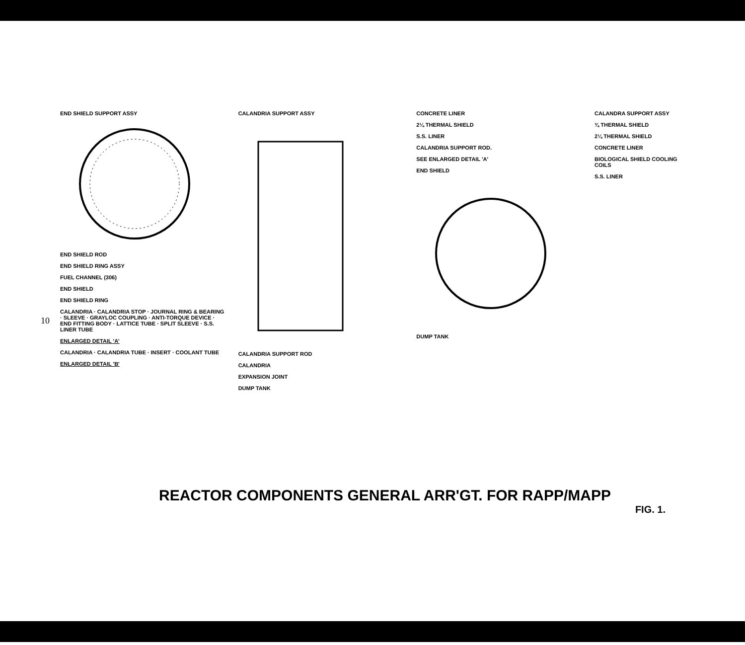10
END SHIELD SUPPORT ASSY
END SHIELD ROD
END SHIELD RING ASSY
FUEL CHANNEL (306)
END SHIELD
END SHIELD RING
CALANDRIA · CALANDRIA STOP · JOURNAL RING & BEARING · SLEEVE · GRAYLOC COUPLING · ANTI-TORQUE DEVICE · END FITTING BODY · LATTICE TUBE · SPLIT SLEEVE · S.S. LINER TUBE
ENLARGED DETAIL 'A'
CALANDRIA · CALANDRIA TUBE · INSERT · COOLANT TUBE
ENLARGED DETAIL 'B'
CALANDRIA SUPPORT ASSY
CALANDRIA SUPPORT ROD
CALANDRIA
EXPANSION JOINT
DUMP TANK
CONCRETE LINER
2¼ THERMAL SHIELD
S.S. LINER
CALANDRIA SUPPORT ROD.
SEE ENLARGED DETAIL 'A'
END SHIELD
DUMP TANK
CALANDRA SUPPORT ASSY
¾ THERMAL SHIELD
2¼ THERMAL SHIELD
CONCRETE LINER
BIOLOGICAL SHIELD COOLING COILS
S.S. LINER
REACTOR COMPONENTS GENERAL ARR'GT. FOR RAPP/MAPP
FIG. 1.